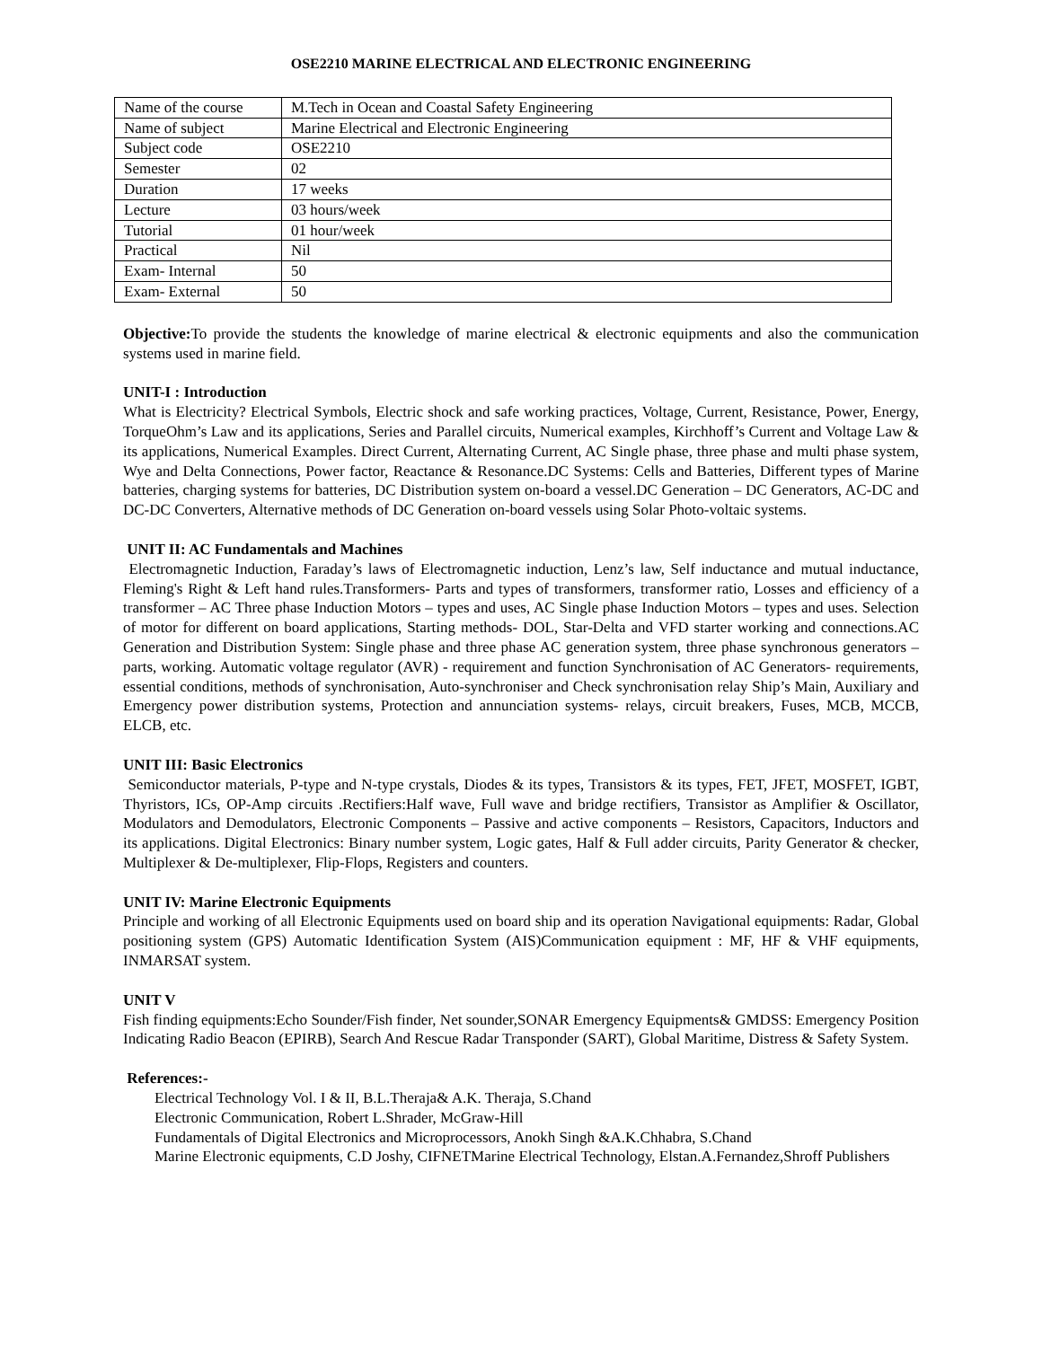OSE2210 MARINE ELECTRICAL AND ELECTRONIC ENGINEERING
| Name of the course | M.Tech in Ocean and Coastal Safety Engineering |
| Name of subject | Marine Electrical and Electronic Engineering |
| Subject code | OSE2210 |
| Semester | 02 |
| Duration | 17 weeks |
| Lecture | 03 hours/week |
| Tutorial | 01 hour/week |
| Practical | Nil |
| Exam- Internal | 50 |
| Exam- External | 50 |
Objective: To provide the students the knowledge of marine electrical & electronic equipments and also the communication systems used in marine field.
UNIT-I : Introduction
What is Electricity? Electrical Symbols, Electric shock and safe working practices, Voltage, Current, Resistance, Power, Energy, TorqueOhm’s Law and its applications, Series and Parallel circuits, Numerical examples, Kirchhoff’s Current and Voltage Law & its applications, Numerical Examples. Direct Current, Alternating Current, AC Single phase, three phase and multi phase system, Wye and Delta Connections, Power factor, Reactance & Resonance.DC Systems: Cells and Batteries, Different types of Marine batteries, charging systems for batteries, DC Distribution system on-board a vessel.DC Generation – DC Generators, AC-DC and DC-DC Converters, Alternative methods of DC Generation on-board vessels using Solar Photo-voltaic systems.
UNIT II: AC Fundamentals and Machines
Electromagnetic Induction, Faraday’s laws of Electromagnetic induction, Lenz’s law, Self inductance and mutual inductance, Fleming's Right & Left hand rules.Transformers- Parts and types of transformers, transformer ratio, Losses and efficiency of a transformer – AC Three phase Induction Motors – types and uses, AC Single phase Induction Motors – types and uses. Selection of motor for different on board applications, Starting methods- DOL, Star-Delta and VFD starter working and connections.AC Generation and Distribution System: Single phase and three phase AC generation system, three phase synchronous generators – parts, working. Automatic voltage regulator (AVR) - requirement and function Synchronisation of AC Generators- requirements, essential conditions, methods of synchronisation, Auto-synchroniser and Check synchronisation relay Ship’s Main, Auxiliary and Emergency power distribution systems, Protection and annunciation systems- relays, circuit breakers, Fuses, MCB, MCCB, ELCB, etc.
UNIT III: Basic Electronics
Semiconductor materials, P-type and N-type crystals, Diodes & its types, Transistors & its types, FET, JFET, MOSFET, IGBT, Thyristors, ICs, OP-Amp circuits .Rectifiers:Half wave, Full wave and bridge rectifiers, Transistor as Amplifier & Oscillator, Modulators and Demodulators, Electronic Components – Passive and active components – Resistors, Capacitors, Inductors and its applications. Digital Electronics: Binary number system, Logic gates, Half & Full adder circuits, Parity Generator & checker, Multiplexer & De-multiplexer, Flip-Flops, Registers and counters.
UNIT IV: Marine Electronic Equipments
Principle and working of all Electronic Equipments used on board ship and its operation Navigational equipments: Radar, Global positioning system (GPS) Automatic Identification System (AIS)Communication equipment : MF, HF & VHF equipments, INMARSAT system.
UNIT V
Fish finding equipments:Echo Sounder/Fish finder, Net sounder,SONAR Emergency Equipments& GMDSS: Emergency Position Indicating Radio Beacon (EPIRB), Search And Rescue Radar Transponder (SART), Global Maritime, Distress & Safety System.
References:-
Electrical Technology Vol. I & II, B.L.Theraja& A.K. Theraja, S.Chand
Electronic Communication, Robert L.Shrader, McGraw-Hill
Fundamentals of Digital Electronics and Microprocessors, Anokh Singh &A.K.Chhabra, S.Chand
Marine Electronic equipments, C.D Joshy, CIFNETMarine Electrical Technology, Elstan.A.Fernandez,Shroff Publishers